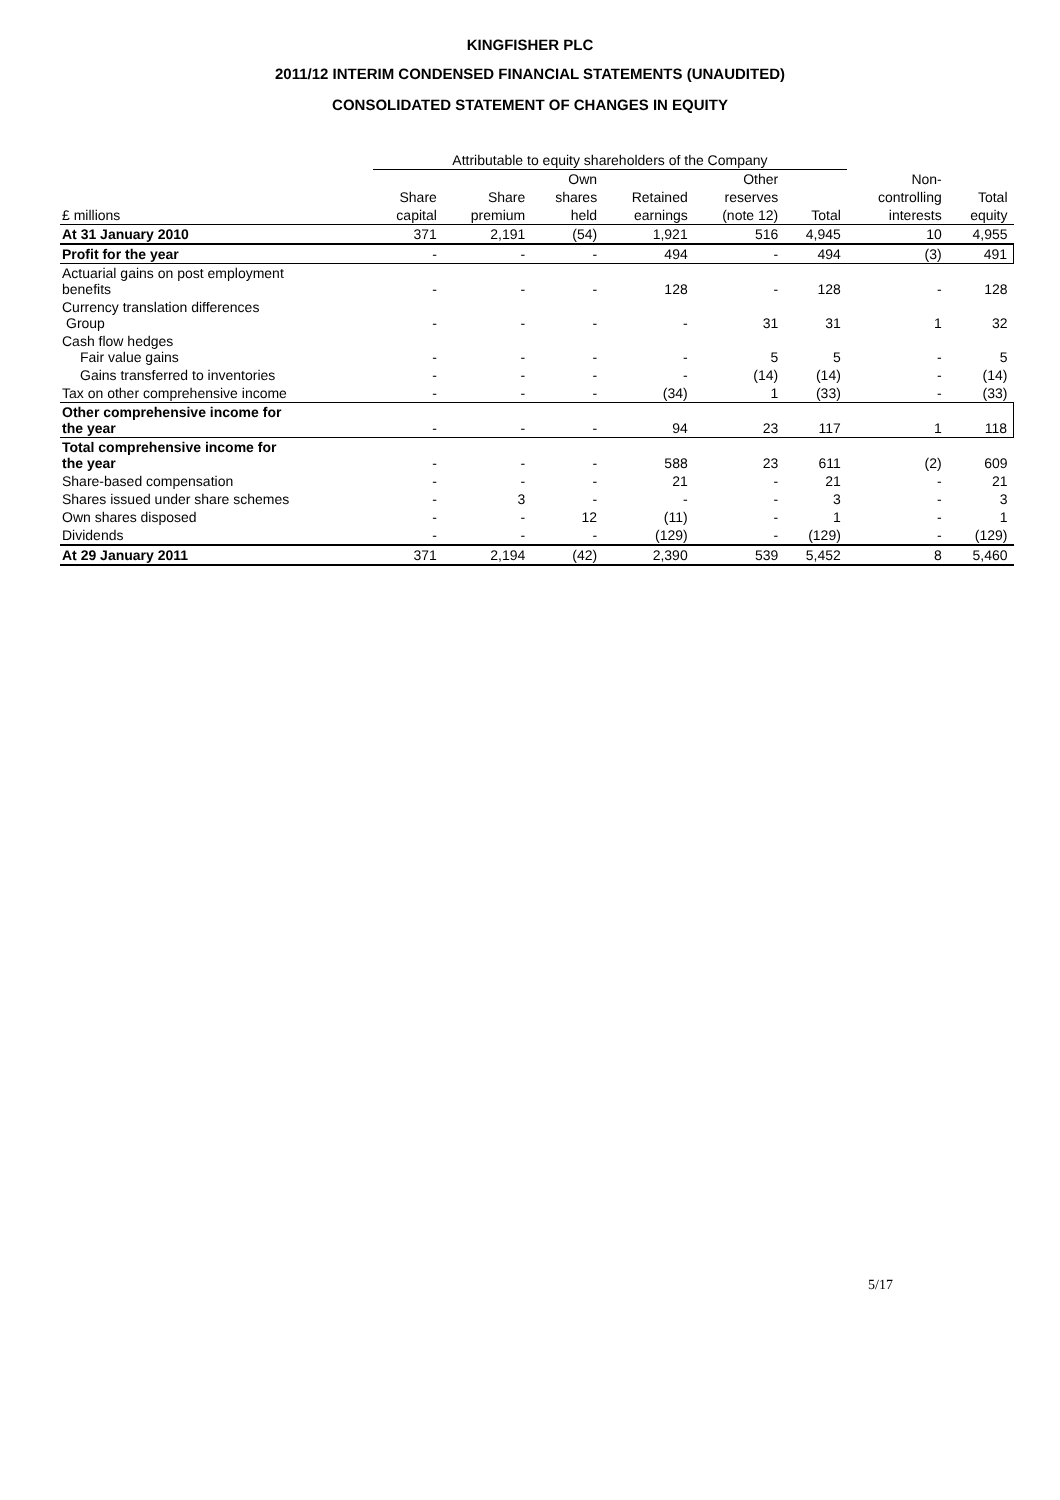KINGFISHER PLC
2011/12 INTERIM CONDENSED FINANCIAL STATEMENTS (UNAUDITED)
CONSOLIDATED STATEMENT OF CHANGES IN EQUITY
| | Attributable to equity shareholders of the Company | | | | | | | |
| --- | --- | --- | --- | --- | --- | --- | --- | --- |
| | | | Own | | Other | | Non- | |
| | Share | Share | shares | Retained | reserves | | controlling | Total |
| £ millions | capital | premium | held | earnings | (note 12) | Total | interests | equity |
| At 31 January 2010 | 371 | 2,191 | (54) | 1,921 | 516 | 4,945 | 10 | 4,955 |
| Profit for the year | - | - | - | 494 | - | 494 | (3) | 491 |
| Actuarial gains on post employment benefits | - | - | - | 128 | - | 128 | - | 128 |
| Currency translation differences Group | - | - | - | - | 31 | 31 | 1 | 32 |
| Cash flow hedges Fair value gains | - | - | - | - | 5 | 5 | - | 5 |
| Gains transferred to inventories | - | - | - | - | (14) | (14) | - | (14) |
| Tax on other comprehensive income | - | - | - | (34) | 1 | (33) | - | (33) |
| Other comprehensive income for the year | - | - | - | 94 | 23 | 117 | 1 | 118 |
| Total comprehensive income for the year | - | - | - | 588 | 23 | 611 | (2) | 609 |
| Share-based compensation | - | - | - | 21 | - | 21 | - | 21 |
| Shares issued under share schemes | - | 3 | - | - | - | 3 | - | 3 |
| Own shares disposed | - | - | 12 | (11) | - | 1 | - | 1 |
| Dividends | - | - | - | (129) | - | (129) | - | (129) |
| At 29 January 2011 | 371 | 2,194 | (42) | 2,390 | 539 | 5,452 | 8 | 5,460 |
5/17